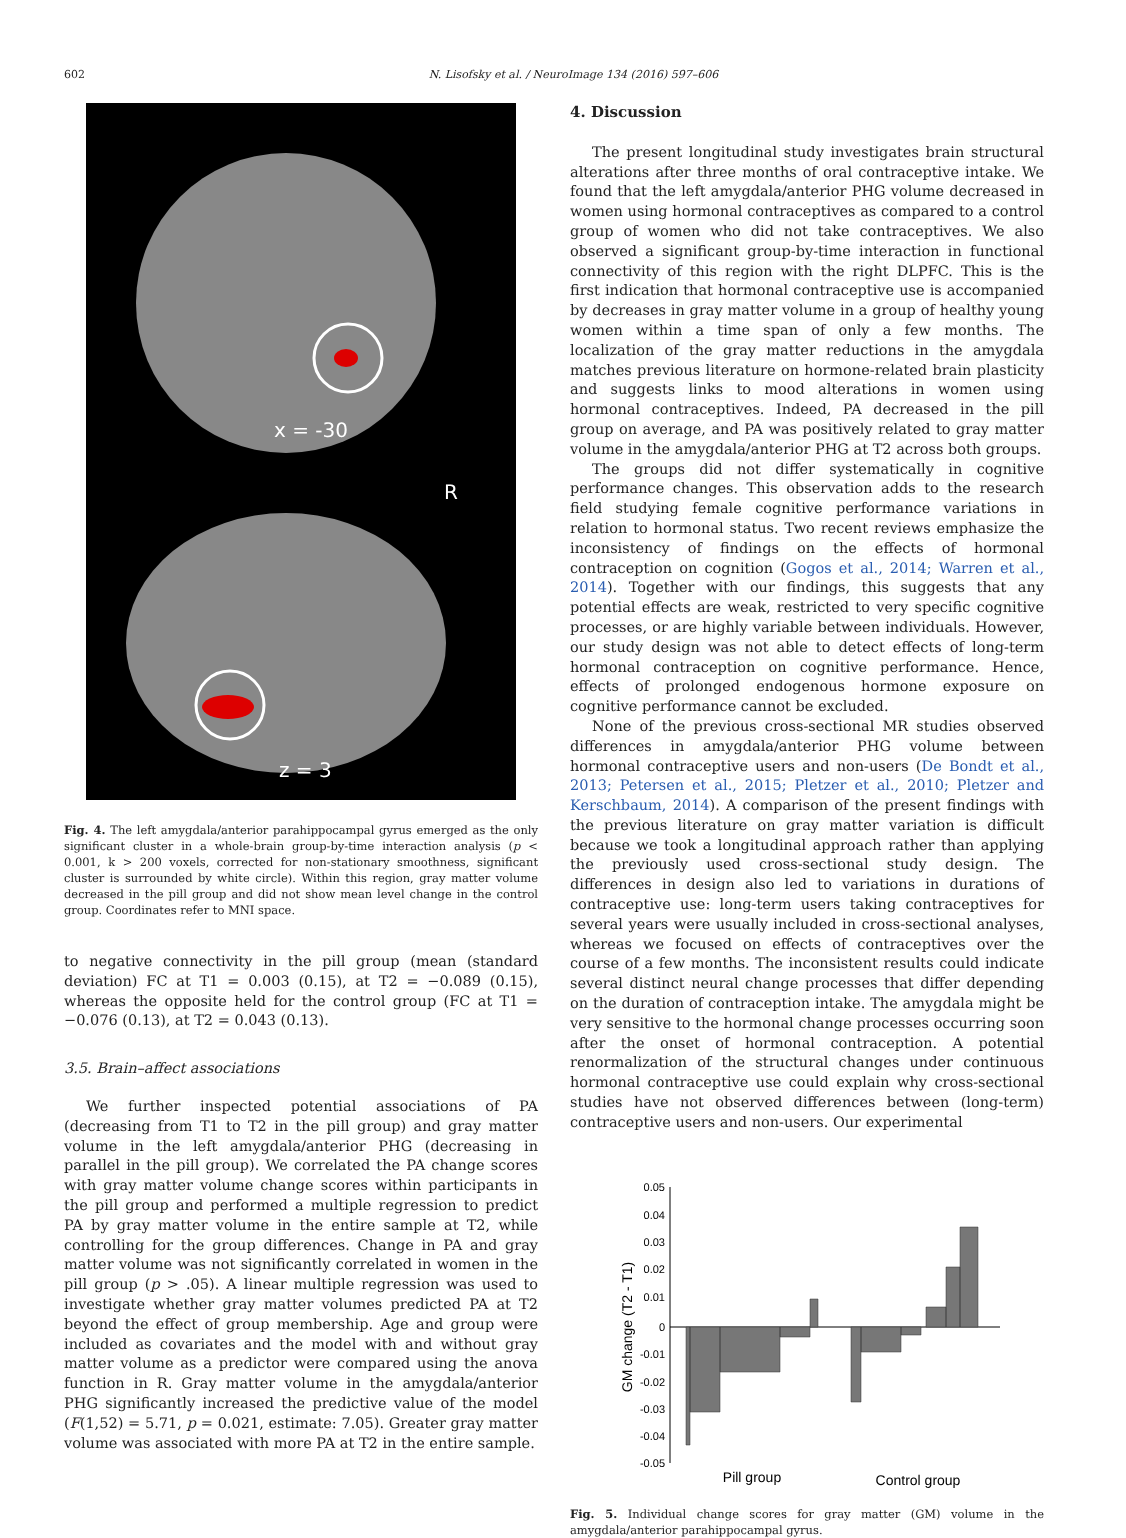602 N. Lisofsky et al. / NeuroImage 134 (2016) 597–606
x = -30
R
z = 3
Fig. 4. The left amygdala/anterior parahippocampal gyrus emerged as the only significant cluster in a whole-brain group-by-time interaction analysis (p < 0.001, k > 200 voxels, corrected for non-stationary smoothness, significant cluster is surrounded by white circle). Within this region, gray matter volume decreased in the pill group and did not show mean level change in the control group. Coordinates refer to MNI space.
to negative connectivity in the pill group (mean (standard deviation) FC at T1 = 0.003 (0.15), at T2 = −0.089 (0.15), whereas the opposite held for the control group (FC at T1 = −0.076 (0.13), at T2 = 0.043 (0.13).
3.5. Brain–affect associations
We further inspected potential associations of PA (decreasing from T1 to T2 in the pill group) and gray matter volume in the left amygdala/anterior PHG (decreasing in parallel in the pill group). We correlated the PA change scores with gray matter volume change scores within participants in the pill group and performed a multiple regression to predict PA by gray matter volume in the entire sample at T2, while controlling for the group differences. Change in PA and gray matter volume was not significantly correlated in women in the pill group (p > .05). A linear multiple regression was used to investigate whether gray matter volumes predicted PA at T2 beyond the effect of group membership. Age and group were included as covariates and the model with and without gray matter volume as a predictor were compared using the anova function in R. Gray matter volume in the amygdala/anterior PHG significantly increased the predictive value of the model (F(1,52) = 5.71, p = 0.021, estimate: 7.05). Greater gray matter volume was associated with more PA at T2 in the entire sample.
4. Discussion
The present longitudinal study investigates brain structural alterations after three months of oral contraceptive intake. We found that the left amygdala/anterior PHG volume decreased in women using hormonal contraceptives as compared to a control group of women who did not take contraceptives. We also observed a significant group-by-time interaction in functional connectivity of this region with the right DLPFC. This is the first indication that hormonal contraceptive use is accompanied by decreases in gray matter volume in a group of healthy young women within a time span of only a few months. The localization of the gray matter reductions in the amygdala matches previous literature on hormone-related brain plasticity and suggests links to mood alterations in women using hormonal contraceptives. Indeed, PA decreased in the pill group on average, and PA was positively related to gray matter volume in the amygdala/anterior PHG at T2 across both groups.
The groups did not differ systematically in cognitive performance changes. This observation adds to the research field studying female cognitive performance variations in relation to hormonal status. Two recent reviews emphasize the inconsistency of findings on the effects of hormonal contraception on cognition (Gogos et al., 2014; Warren et al., 2014). Together with our findings, this suggests that any potential effects are weak, restricted to very specific cognitive processes, or are highly variable between individuals. However, our study design was not able to detect effects of long-term hormonal contraception on cognitive performance. Hence, effects of prolonged endogenous hormone exposure on cognitive performance cannot be excluded.
None of the previous cross-sectional MR studies observed differences in amygdala/anterior PHG volume between hormonal contraceptive users and non-users (De Bondt et al., 2013; Petersen et al., 2015; Pletzer et al., 2010; Pletzer and Kerschbaum, 2014). A comparison of the present findings with the previous literature on gray matter variation is difficult because we took a longitudinal approach rather than applying the previously used cross-sectional study design. The differences in design also led to variations in durations of contraceptive use: long-term users taking contraceptives for several years were usually included in cross-sectional analyses, whereas we focused on effects of contraceptives over the course of a few months. The inconsistent results could indicate several distinct neural change processes that differ depending on the duration of contraception intake. The amygdala might be very sensitive to the hormonal change processes occurring soon after the onset of hormonal contraception. A potential renormalization of the structural changes under continuous hormonal contraceptive use could explain why cross-sectional studies have not observed differences between (long-term) contraceptive users and non-users. Our experimental
0.05
0.04
0.03
0.02
0.01
0
-0.01
-0.02
-0.03
-0.04
-0.05
GM change (T2 - T1)
Pill group
Control group
Fig. 5. Individual change scores for gray matter (GM) volume in the amygdala/anterior parahippocampal gyrus.